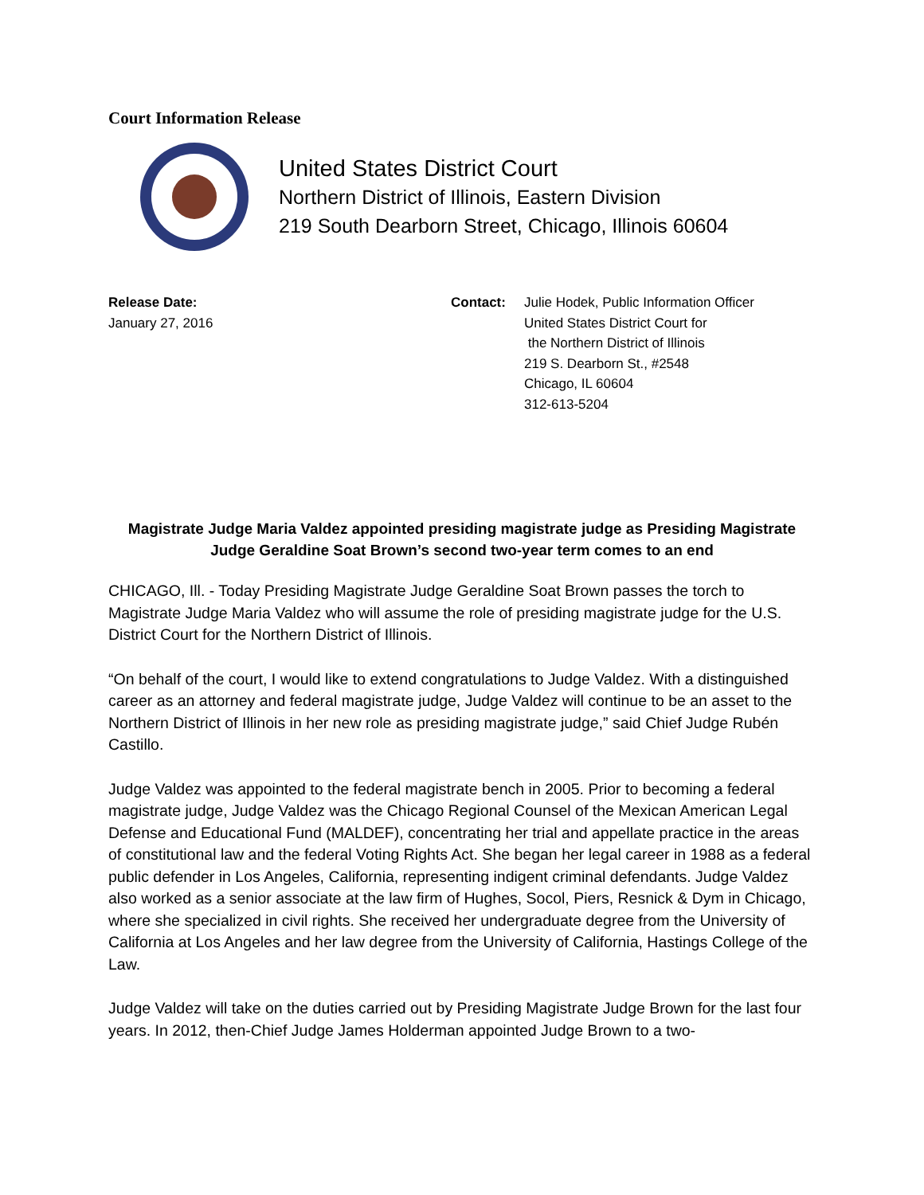Court Information Release
United States District Court
Northern District of Illinois, Eastern Division
219 South Dearborn Street, Chicago, Illinois 60604
Release Date:
January 27, 2016
Contact: Julie Hodek, Public Information Officer
United States District Court for
the Northern District of Illinois
219 S. Dearborn St., #2548
Chicago, IL 60604
312-613-5204
Magistrate Judge Maria Valdez appointed presiding magistrate judge as Presiding Magistrate Judge Geraldine Soat Brown’s second two-year term comes to an end
CHICAGO, Ill. - Today Presiding Magistrate Judge Geraldine Soat Brown passes the torch to Magistrate Judge Maria Valdez who will assume the role of presiding magistrate judge for the U.S. District Court for the Northern District of Illinois.
“On behalf of the court, I would like to extend congratulations to Judge Valdez. With a distinguished career as an attorney and federal magistrate judge, Judge Valdez will continue to be an asset to the Northern District of Illinois in her new role as presiding magistrate judge,” said Chief Judge Rubén Castillo.
Judge Valdez was appointed to the federal magistrate bench in 2005. Prior to becoming a federal magistrate judge, Judge Valdez was the Chicago Regional Counsel of the Mexican American Legal Defense and Educational Fund (MALDEF), concentrating her trial and appellate practice in the areas of constitutional law and the federal Voting Rights Act. She began her legal career in 1988 as a federal public defender in Los Angeles, California, representing indigent criminal defendants. Judge Valdez also worked as a senior associate at the law firm of Hughes, Socol, Piers, Resnick & Dym in Chicago, where she specialized in civil rights. She received her undergraduate degree from the University of California at Los Angeles and her law degree from the University of California, Hastings College of the Law.
Judge Valdez will take on the duties carried out by Presiding Magistrate Judge Brown for the last four years. In 2012, then-Chief Judge James Holderman appointed Judge Brown to a two-